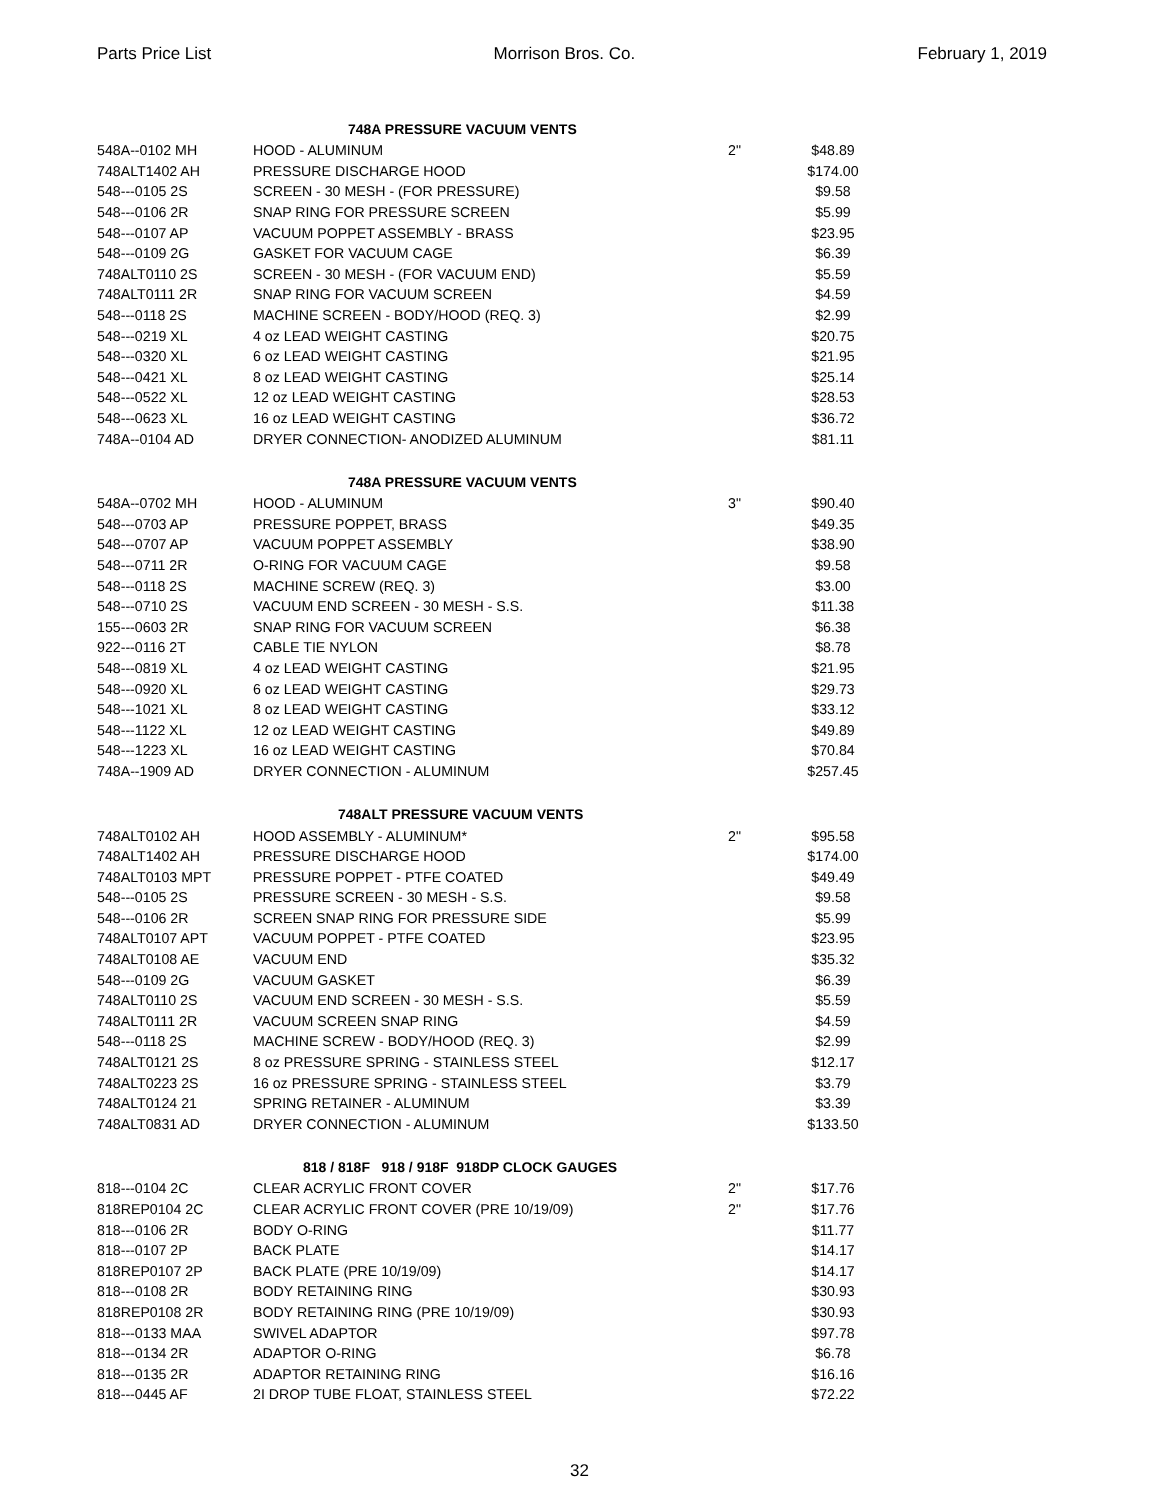Parts Price List Morrison Bros. Co. February 1, 2019
| | 748A PRESSURE VACUUM VENTS | | | |
| 548A--0102 MH | HOOD - ALUMINUM | 2" | $48.89 | |
| 748ALT1402 AH | PRESSURE DISCHARGE HOOD | | $174.00 | |
| 548---0105 2S | SCREEN - 30 MESH - (FOR PRESSURE) | | $9.58 | |
| 548---0106 2R | SNAP RING FOR PRESSURE SCREEN | | $5.99 | |
| 548---0107 AP | VACUUM POPPET ASSEMBLY - BRASS | | $23.95 | |
| 548---0109 2G | GASKET FOR VACUUM CAGE | | $6.39 | |
| 748ALT0110 2S | SCREEN - 30 MESH - (FOR VACUUM END) | | $5.59 | |
| 748ALT0111 2R | SNAP RING FOR VACUUM SCREEN | | $4.59 | |
| 548---0118 2S | MACHINE SCREEN - BODY/HOOD (REQ. 3) | | $2.99 | |
| 548---0219 XL | 4 oz LEAD WEIGHT CASTING | | $20.75 | |
| 548---0320 XL | 6 oz LEAD WEIGHT CASTING | | $21.95 | |
| 548---0421 XL | 8 oz LEAD WEIGHT CASTING | | $25.14 | |
| 548---0522 XL | 12 oz LEAD WEIGHT CASTING | | $28.53 | |
| 548---0623 XL | 16 oz LEAD WEIGHT CASTING | | $36.72 | |
| 748A--0104 AD | DRYER CONNECTION- ANODIZED ALUMINUM | | $81.11 | |
| | 748A PRESSURE VACUUM VENTS | | | |
| 548A--0702 MH | HOOD - ALUMINUM | 3" | $90.40 | |
| 548---0703 AP | PRESSURE POPPET, BRASS | | $49.35 | |
| 548---0707 AP | VACUUM POPPET ASSEMBLY | | $38.90 | |
| 548---0711 2R | O-RING FOR VACUUM CAGE | | $9.58 | |
| 548---0118 2S | MACHINE SCREW (REQ. 3) | | $3.00 | |
| 548---0710 2S | VACUUM END SCREEN - 30 MESH - S.S. | | $11.38 | |
| 155---0603 2R | SNAP RING FOR VACUUM SCREEN | | $6.38 | |
| 922---0116 2T | CABLE TIE NYLON | | $8.78 | |
| 548---0819 XL | 4 oz LEAD WEIGHT CASTING | | $21.95 | |
| 548---0920 XL | 6 oz LEAD WEIGHT CASTING | | $29.73 | |
| 548---1021 XL | 8 oz LEAD WEIGHT CASTING | | $33.12 | |
| 548---1122 XL | 12 oz LEAD WEIGHT CASTING | | $49.89 | |
| 548---1223 XL | 16 oz LEAD WEIGHT CASTING | | $70.84 | |
| 748A--1909 AD | DRYER CONNECTION - ALUMINUM | | $257.45 | |
| | 748ALT PRESSURE VACUUM VENTS | | | |
| 748ALT0102 AH | HOOD ASSEMBLY - ALUMINUM* | 2" | $95.58 | |
| 748ALT1402 AH | PRESSURE DISCHARGE HOOD | | $174.00 | |
| 748ALT0103 MPT | PRESSURE POPPET - PTFE COATED | | $49.49 | |
| 548---0105 2S | PRESSURE SCREEN - 30 MESH - S.S. | | $9.58 | |
| 548---0106 2R | SCREEN SNAP RING FOR PRESSURE SIDE | | $5.99 | |
| 748ALT0107 APT | VACUUM POPPET - PTFE COATED | | $23.95 | |
| 748ALT0108 AE | VACUUM END | | $35.32 | |
| 548---0109 2G | VACUUM GASKET | | $6.39 | |
| 748ALT0110 2S | VACUUM END SCREEN - 30 MESH - S.S. | | $5.59 | |
| 748ALT0111 2R | VACUUM SCREEN SNAP RING | | $4.59 | |
| 548---0118 2S | MACHINE SCREW - BODY/HOOD (REQ. 3) | | $2.99 | |
| 748ALT0121 2S | 8 oz PRESSURE SPRING - STAINLESS STEEL | | $12.17 | |
| 748ALT0223 2S | 16 oz PRESSURE SPRING - STAINLESS STEEL | | $3.79 | |
| 748ALT0124 21 | SPRING RETAINER - ALUMINUM | | $3.39 | |
| 748ALT0831 AD | DRYER CONNECTION - ALUMINUM | | $133.50 | |
| | 818 / 818F 918 / 918F 918DP CLOCK GAUGES | | | |
| 818---0104 2C | CLEAR ACRYLIC FRONT COVER | 2" | $17.76 | |
| 818REP0104 2C | CLEAR ACRYLIC FRONT COVER (PRE 10/19/09) | 2" | $17.76 | |
| 818---0106 2R | BODY O-RING | | $11.77 | |
| 818---0107 2P | BACK PLATE | | $14.17 | |
| 818REP0107 2P | BACK PLATE (PRE 10/19/09) | | $14.17 | |
| 818---0108 2R | BODY RETAINING RING | | $30.93 | |
| 818REP0108 2R | BODY RETAINING RING (PRE 10/19/09) | | $30.93 | |
| 818---0133 MAA | SWIVEL ADAPTOR | | $97.78 | |
| 818---0134 2R | ADAPTOR O-RING | | $6.78 | |
| 818---0135 2R | ADAPTOR RETAINING RING | | $16.16 | |
| 818---0445 AF | 2I DROP TUBE FLOAT, STAINLESS STEEL | | $72.22 | |
32